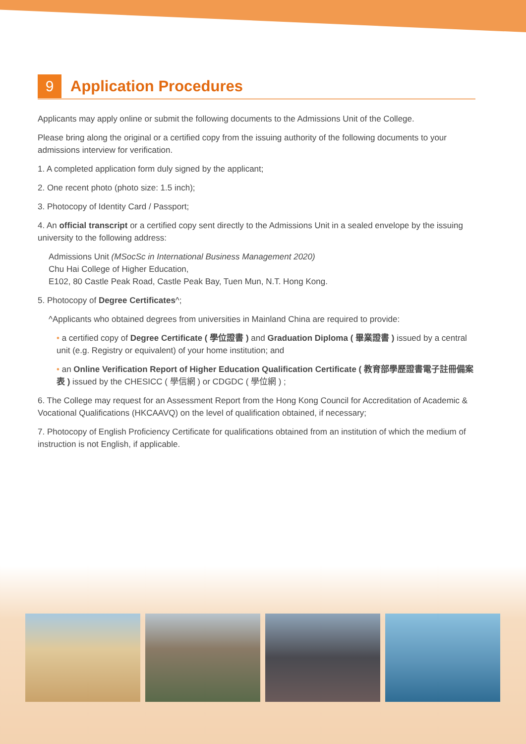9 Application Procedures
Applicants may apply online or submit the following documents to the Admissions Unit of the College.
Please bring along the original or a certified copy from the issuing authority of the following documents to your admissions interview for verification.
1. A completed application form duly signed by the applicant;
2. One recent photo (photo size: 1.5 inch);
3. Photocopy of Identity Card / Passport;
4. An official transcript or a certified copy sent directly to the Admissions Unit in a sealed envelope by the issuing university to the following address:
Admissions Unit (MSocSc in International Business Management 2020)
Chu Hai College of Higher Education,
E102, 80 Castle Peak Road, Castle Peak Bay, Tuen Mun, N.T. Hong Kong.
5. Photocopy of Degree Certificates^;
^Applicants who obtained degrees from universities in Mainland China are required to provide:
• a certified copy of Degree Certificate ( 學位證書 ) and Graduation Diploma ( 畢業證書 ) issued by a central unit (e.g. Registry or equivalent) of your home institution; and
• an Online Verification Report of Higher Education Qualification Certificate ( 教育部學歷證書電子註冊備案表 ) issued by the CHESICC ( 學信網 ) or CDGDC ( 學位網 ) ;
6. The College may request for an Assessment Report from the Hong Kong Council for Accreditation of Academic & Vocational Qualifications (HKCAAVQ) on the level of qualification obtained, if necessary;
7. Photocopy of English Proficiency Certificate for qualifications obtained from an institution of which the medium of instruction is not English, if applicable.